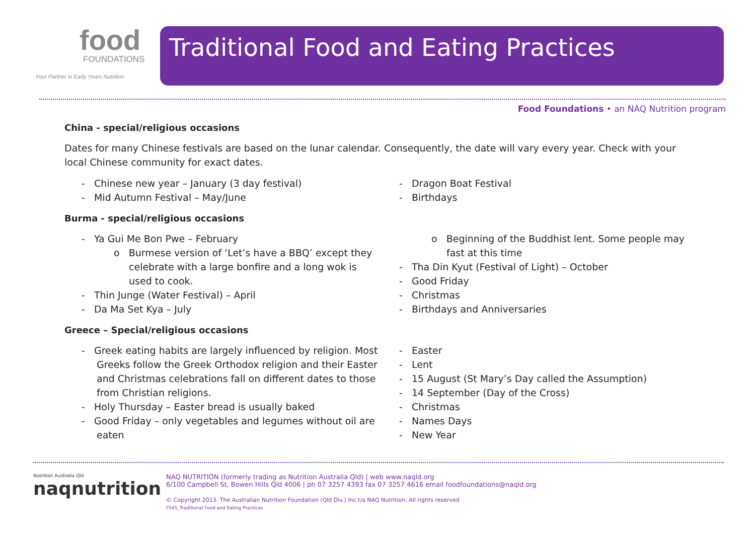food
FOUNDATIONS
Your Partner in Early Years Nutrition
Traditional Food and Eating Practices
Food Foundations • an NAQ Nutrition program
China - special/religious occasions
Dates for many Chinese festivals are based on the lunar calendar. Consequently, the date will vary every year. Check with your local Chinese community for exact dates.
- Chinese new year – January (3 day festival)
- Mid Autumn Festival – May/June
- Dragon Boat Festival
- Birthdays
Burma - special/religious occasions
- Ya Gui Me Bon Pwe – February
o Burmese version of ‘Let’s have a BBQ’ except they celebrate with a large bonfire and a long wok is used to cook.
- Thin Junge (Water Festival) – April
- Da Ma Set Kya – July
o Beginning of the Buddhist lent. Some people may fast at this time
- Tha Din Kyut (Festival of Light) – October
- Good Friday
- Christmas
- Birthdays and Anniversaries
Greece – Special/religious occasions
- Greek eating habits are largely influenced by religion. Most Greeks follow the Greek Orthodox religion and their Easter and Christmas celebrations fall on different dates to those from Christian religions.
- Holy Thursday – Easter bread is usually baked
- Good Friday – only vegetables and legumes without oil are eaten
- Easter
- Lent
- 15 August (St Mary’s Day called the Assumption)
- 14 September (Day of the Cross)
- Christmas
- Names Days
- New Year
Nutrition Australia Qld
naqnutrition
NAQ NUTRITION (formerly trading as Nutrition Australia Qld) | web www.naqld.org
6/100 Campbell St, Bowen Hills Qld 4006 | ph 07 3257 4393 fax 07 3257 4616 email foodfoundations@naqld.org
© Copyright 2013. The Australian Nutrition Foundation (Qld Div.) Inc t/a NAQ Nutrition. All rights reserved
FS45_Traditional Food and Eating Practices